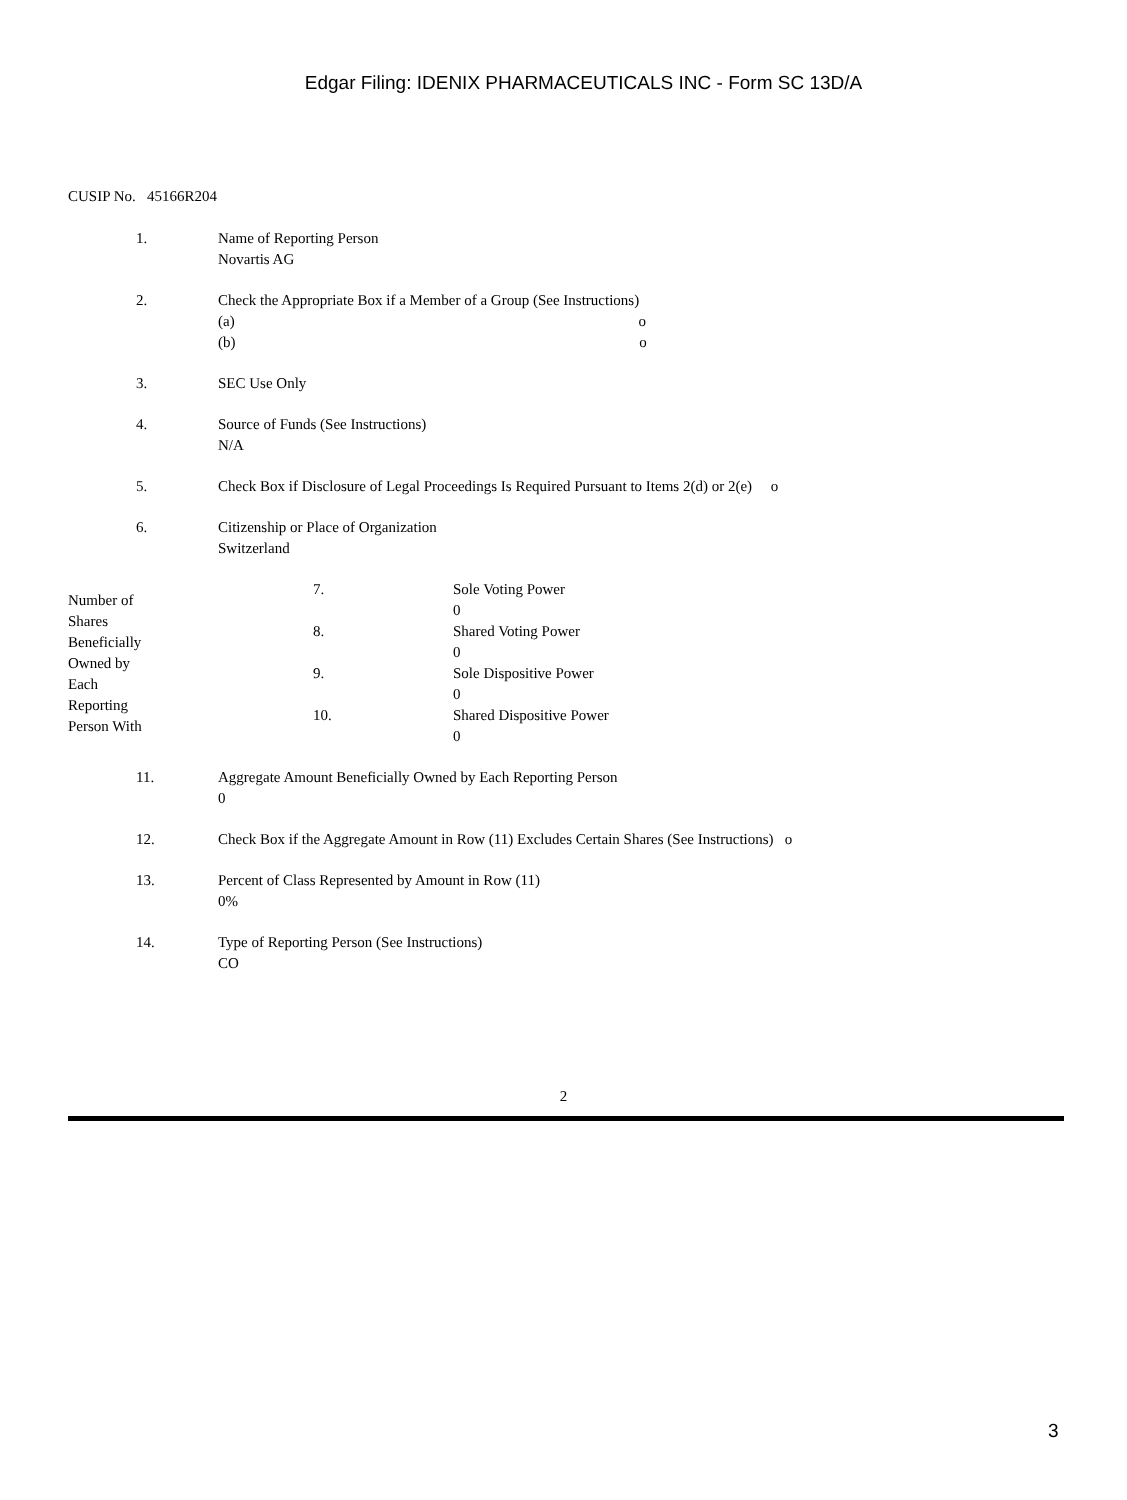Edgar Filing: IDENIX PHARMACEUTICALS INC - Form SC 13D/A
CUSIP No. 45166R204
| | 1. | Name of Reporting Person Novartis AG | | |
| | 2. | Check the Appropriate Box if a Member of a Group (See Instructions) (a) o (b) o | | |
| | 3. | SEC Use Only | | |
| | 4. | Source of Funds (See Instructions) N/A | | |
| | 5. | Check Box if Disclosure of Legal Proceedings Is Required Pursuant to Items 2(d) or 2(e) o | | |
| | 6. | Citizenship or Place of Organization Switzerland | | |
| Number of Shares Beneficially Owned by Each Reporting Person With | | | 7. | Sole Voting Power 0 |
| | | | 8. | Shared Voting Power 0 |
| | | | 9. | Sole Dispositive Power 0 |
| | | | 10. | Shared Dispositive Power 0 |
| | 11. | Aggregate Amount Beneficially Owned by Each Reporting Person 0 | | |
| | 12. | Check Box if the Aggregate Amount in Row (11) Excludes Certain Shares (See Instructions) o | | |
| | 13. | Percent of Class Represented by Amount in Row (11) 0% | | |
| | 14. | Type of Reporting Person (See Instructions) CO | | |
2
3